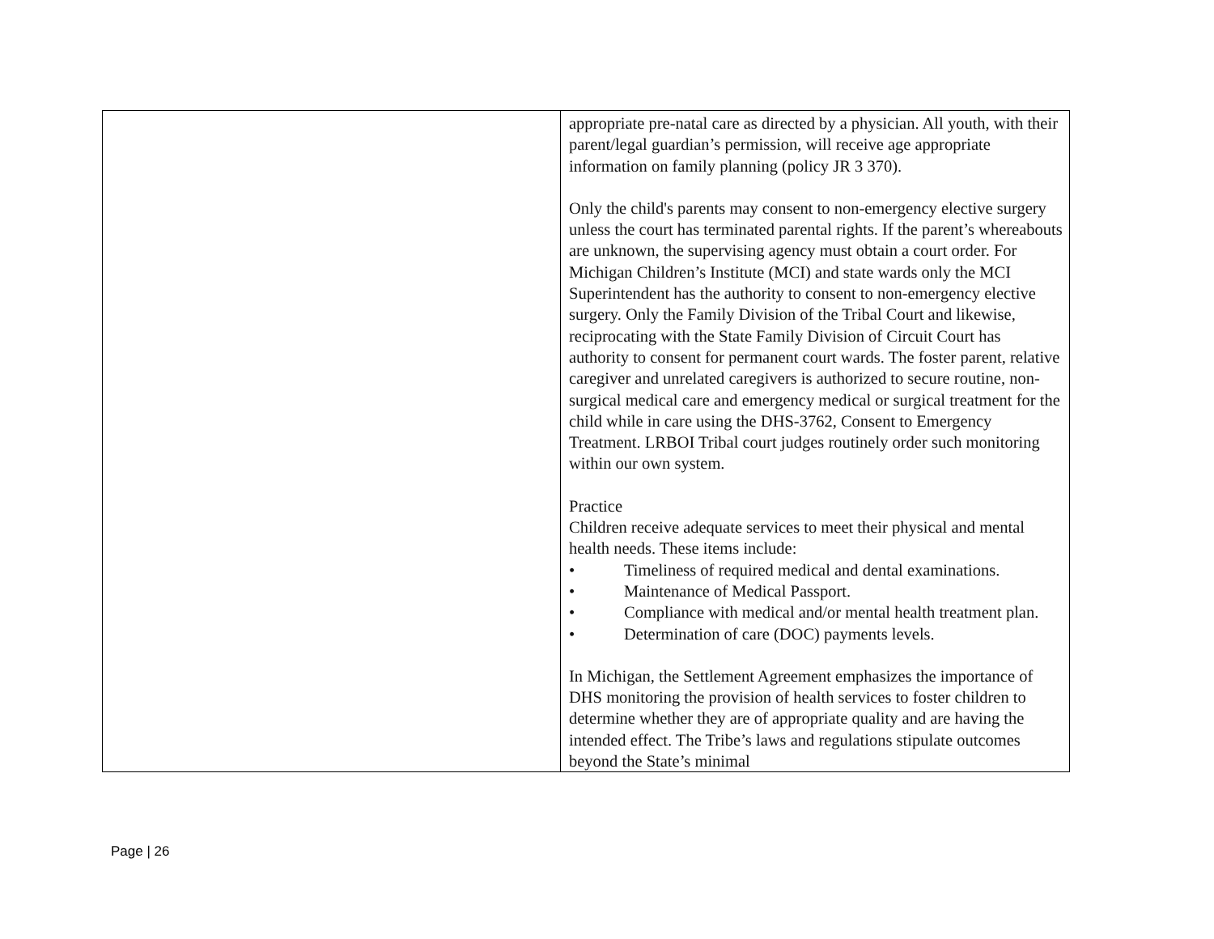| | appropriate pre-natal care as directed by a physician. All youth, with their parent/legal guardian’s permission, will receive age appropriate information on family planning (policy JR 3 370). Only the child's parents may consent to non-emergency elective surgery unless the court has terminated parental rights. If the parent’s whereabouts are unknown, the supervising agency must obtain a court order. For Michigan Children’s Institute (MCI) and state wards only the MCI Superintendent has the authority to consent to non-emergency elective surgery. Only the Family Division of the Tribal Court and likewise, reciprocating with the State Family Division of Circuit Court has authority to consent for permanent court wards. The foster parent, relative caregiver and unrelated caregivers is authorized to secure routine, non-surgical medical care and emergency medical or surgical treatment for the child while in care using the DHS-3762, Consent to Emergency Treatment. LRBOI Tribal court judges routinely order such monitoring within our own system. Practice Children receive adequate services to meet their physical and mental health needs. These items include: • Timeliness of required medical and dental examinations. • Maintenance of Medical Passport. • Compliance with medical and/or mental health treatment plan. • Determination of care (DOC) payments levels. In Michigan, the Settlement Agreement emphasizes the importance of DHS monitoring the provision of health services to foster children to determine whether they are of appropriate quality and are having the intended effect. The Tribe’s laws and regulations stipulate outcomes beyond the State’s minimal |
Page | 26